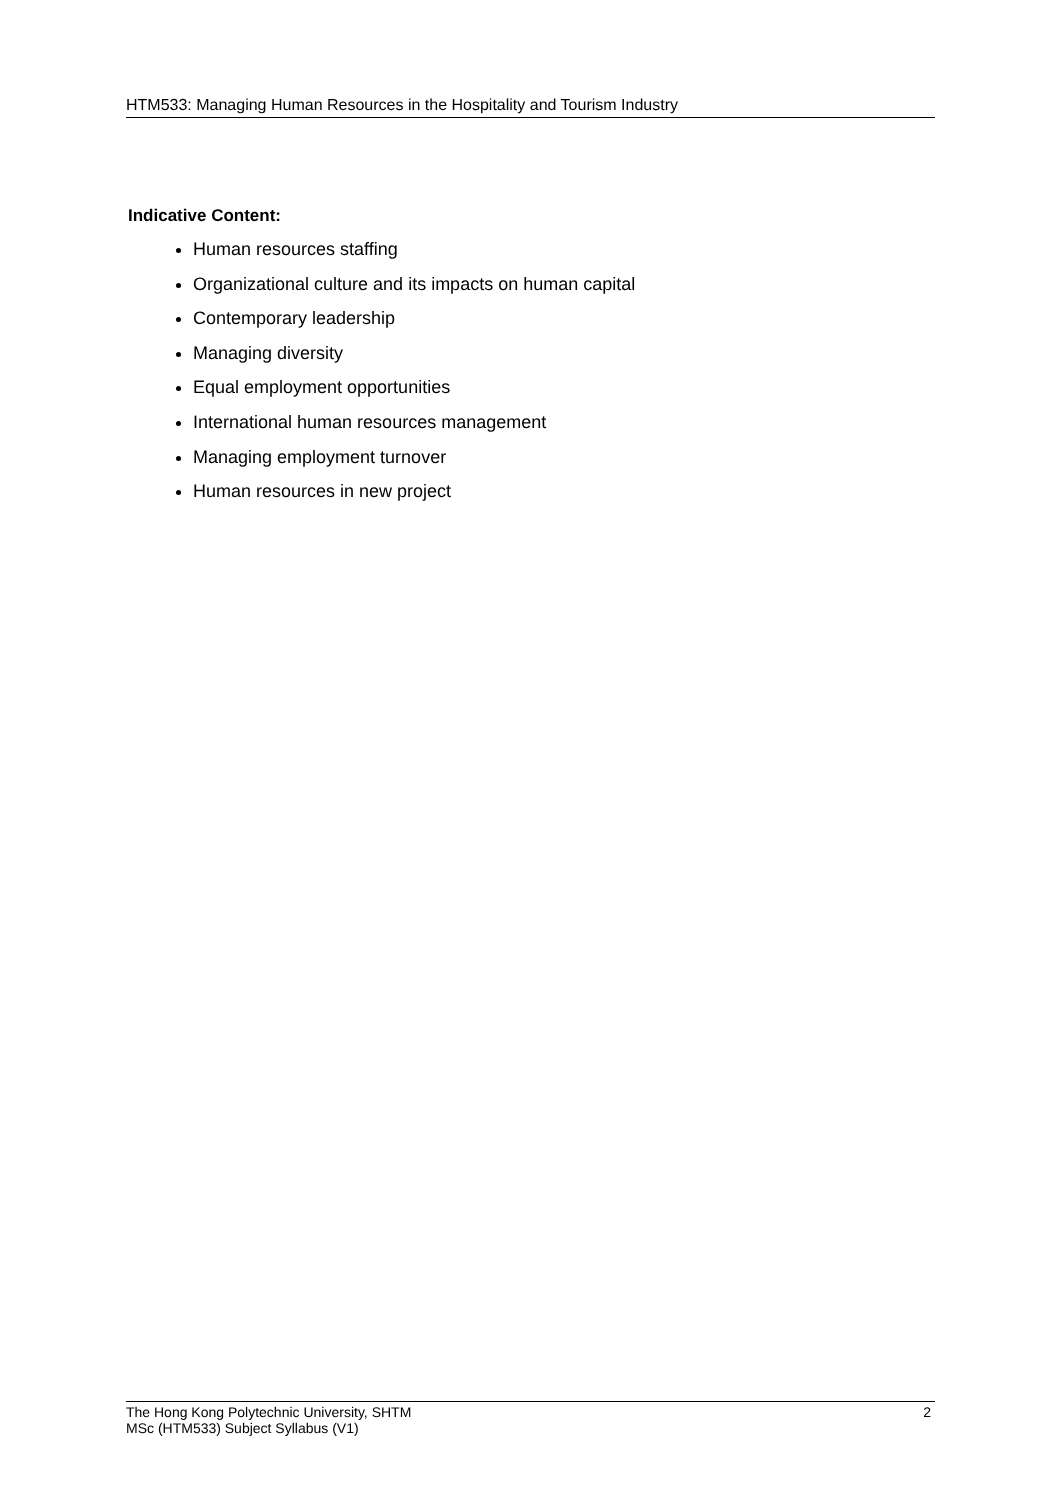HTM533: Managing Human Resources in the Hospitality and Tourism Industry
Indicative Content:
Human resources staffing
Organizational culture and its impacts on human capital
Contemporary leadership
Managing diversity
Equal employment opportunities
International human resources management
Managing employment turnover
Human resources in new project
The Hong Kong Polytechnic University, SHTM
MSc (HTM533) Subject Syllabus (V1)
2